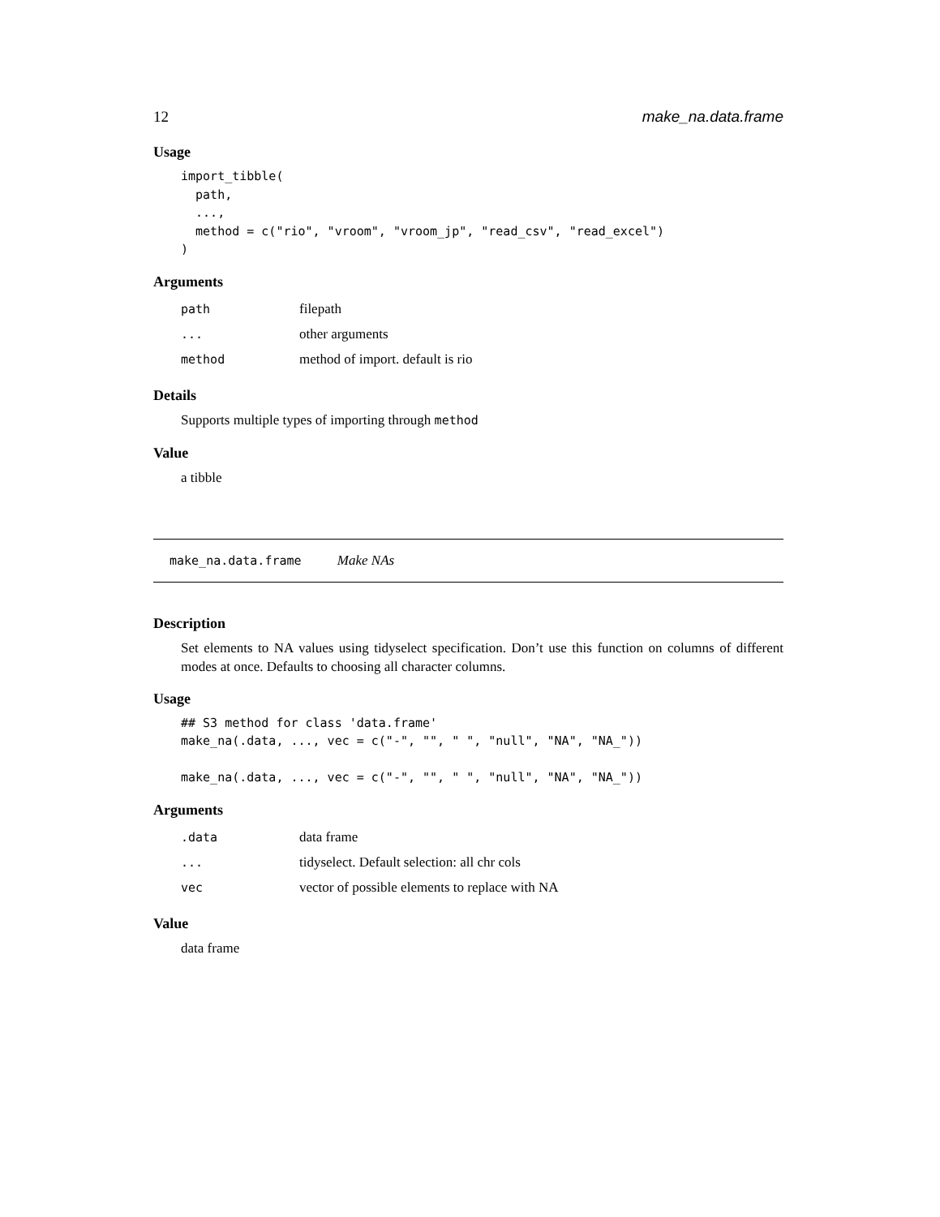12 make_na.data.frame
Usage
import_tibble(
  path,
  ...,
  method = c("rio", "vroom", "vroom_jp", "read_csv", "read_excel")
)
Arguments
| path | filepath |
| ... | other arguments |
| method | method of import. default is rio |
Details
Supports multiple types of importing through method
Value
a tibble
make_na.data.frame Make NAs
Description
Set elements to NA values using tidyselect specification. Don’t use this function on columns of different modes at once. Defaults to choosing all character columns.
Usage
## S3 method for class 'data.frame'
make_na(.data, ..., vec = c("-", "", " ", "null", "NA", "NA_"))

make_na(.data, ..., vec = c("-", "", " ", "null", "NA", "NA_"))
Arguments
| .data | data frame |
| ... | tidyselect. Default selection: all chr cols |
| vec | vector of possible elements to replace with NA |
Value
data frame